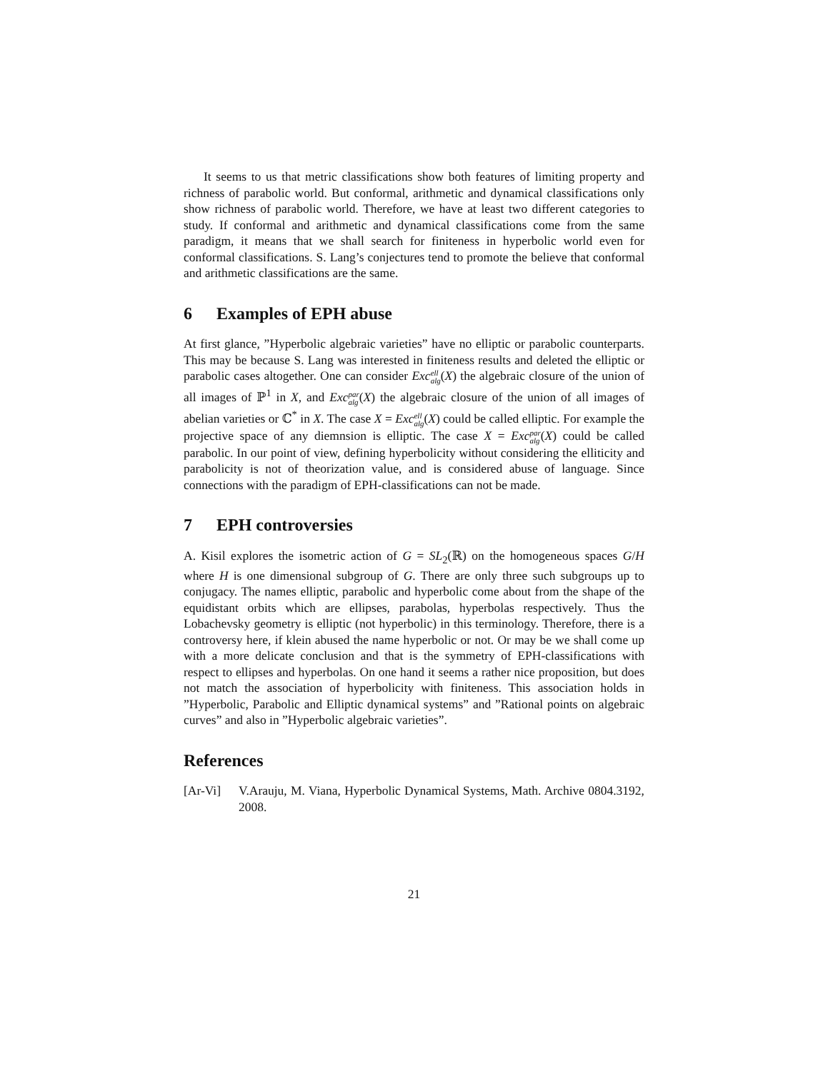It seems to us that metric classifications show both features of limiting property and richness of parabolic world. But conformal, arithmetic and dynamical classifications only show richness of parabolic world. Therefore, we have at least two different categories to study. If conformal and arithmetic and dynamical classifications come from the same paradigm, it means that we shall search for finiteness in hyperbolic world even for conformal classifications. S. Lang’s conjectures tend to promote the believe that conformal and arithmetic classifications are the same.
6 Examples of EPH abuse
At first glance, ”Hyperbolic algebraic varieties” have no elliptic or parabolic counterparts. This may be because S. Lang was interested in finiteness results and deleted the elliptic or parabolic cases altogether. One can consider Exc ell alg(X) the algebraic closure of the union of all images of ℙ<sup>1</sup> in X, and Exc par alg(X) the algebraic closure of the union of all images of abelian varieties or ℂ<sup>*</sup> in X. The case X = Exc ell alg(X) could be called elliptic. For example the projective space of any diemnsion is elliptic. The case X = Exc par alg(X) could be called parabolic. In our point of view, defining hyperbolicity without considering the elliticity and parabolicity is not of theorization value, and is considered abuse of language. Since connections with the paradigm of EPH-classifications can not be made.
7 EPH controversies
A. Kisil explores the isometric action of G = SL<sub>2</sub>(ℝ) on the homogeneous spaces G/H where H is one dimensional subgroup of G. There are only three such subgroups up to conjugacy. The names elliptic, parabolic and hyperbolic come about from the shape of the equidistant orbits which are ellipses, parabolas, hyperbolas respectively. Thus the Lobachevsky geometry is elliptic (not hyperbolic) in this terminology. Therefore, there is a controversy here, if klein abused the name hyperbolic or not. Or may be we shall come up with a more delicate conclusion and that is the symmetry of EPH-classifications with respect to ellipses and hyperbolas. On one hand it seems a rather nice proposition, but does not match the association of hyperbolicity with finiteness. This association holds in ”Hyperbolic, Parabolic and Elliptic dynamical systems” and ”Rational points on algebraic curves” and also in ”Hyperbolic algebraic varieties”.
References
[Ar-Vi] V.Arauju, M. Viana, Hyperbolic Dynamical Systems, Math. Archive 0804.3192, 2008.
21